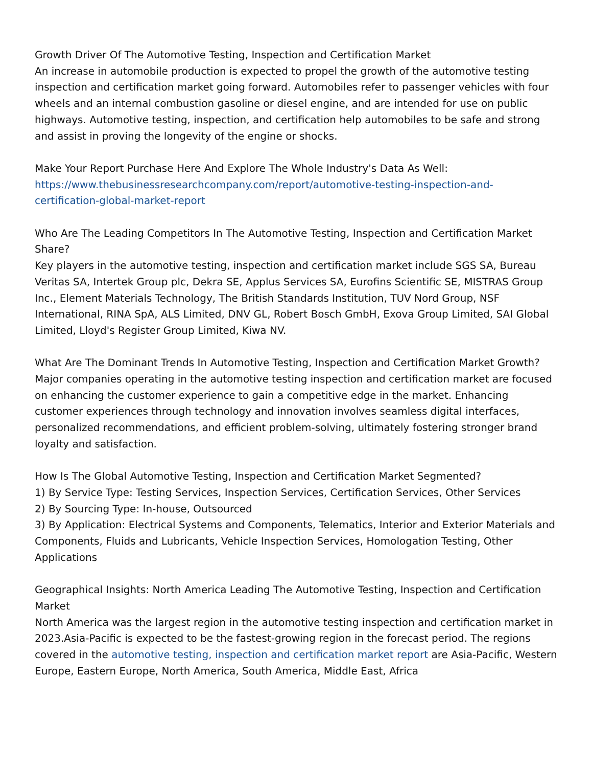Growth Driver Of The Automotive Testing, Inspection and Certification Market
An increase in automobile production is expected to propel the growth of the automotive testing inspection and certification market going forward. Automobiles refer to passenger vehicles with four wheels and an internal combustion gasoline or diesel engine, and are intended for use on public highways. Automotive testing, inspection, and certification help automobiles to be safe and strong and assist in proving the longevity of the engine or shocks.
Make Your Report Purchase Here And Explore The Whole Industry's Data As Well:
https://www.thebusinessresearchcompany.com/report/automotive-testing-inspection-and-certification-global-market-report
Who Are The Leading Competitors In The Automotive Testing, Inspection and Certification Market Share?
Key players in the automotive testing, inspection and certification market include SGS SA, Bureau Veritas SA, Intertek Group plc, Dekra SE, Applus Services SA, Eurofins Scientific SE, MISTRAS Group Inc., Element Materials Technology, The British Standards Institution, TUV Nord Group, NSF International, RINA SpA, ALS Limited, DNV GL, Robert Bosch GmbH, Exova Group Limited, SAI Global Limited, Lloyd's Register Group Limited, Kiwa NV.
What Are The Dominant Trends In Automotive Testing, Inspection and Certification Market Growth?
Major companies operating in the automotive testing inspection and certification market are focused on enhancing the customer experience to gain a competitive edge in the market. Enhancing customer experiences through technology and innovation involves seamless digital interfaces, personalized recommendations, and efficient problem-solving, ultimately fostering stronger brand loyalty and satisfaction.
How Is The Global Automotive Testing, Inspection and Certification Market Segmented?
1) By Service Type: Testing Services, Inspection Services, Certification Services, Other Services
2) By Sourcing Type: In-house, Outsourced
3) By Application: Electrical Systems and Components, Telematics, Interior and Exterior Materials and Components, Fluids and Lubricants, Vehicle Inspection Services, Homologation Testing, Other Applications
Geographical Insights: North America Leading The Automotive Testing, Inspection and Certification Market
North America was the largest region in the automotive testing inspection and certification market in 2023.Asia-Pacific is expected to be the fastest-growing region in the forecast period. The regions covered in the automotive testing, inspection and certification market report are Asia-Pacific, Western Europe, Eastern Europe, North America, South America, Middle East, Africa